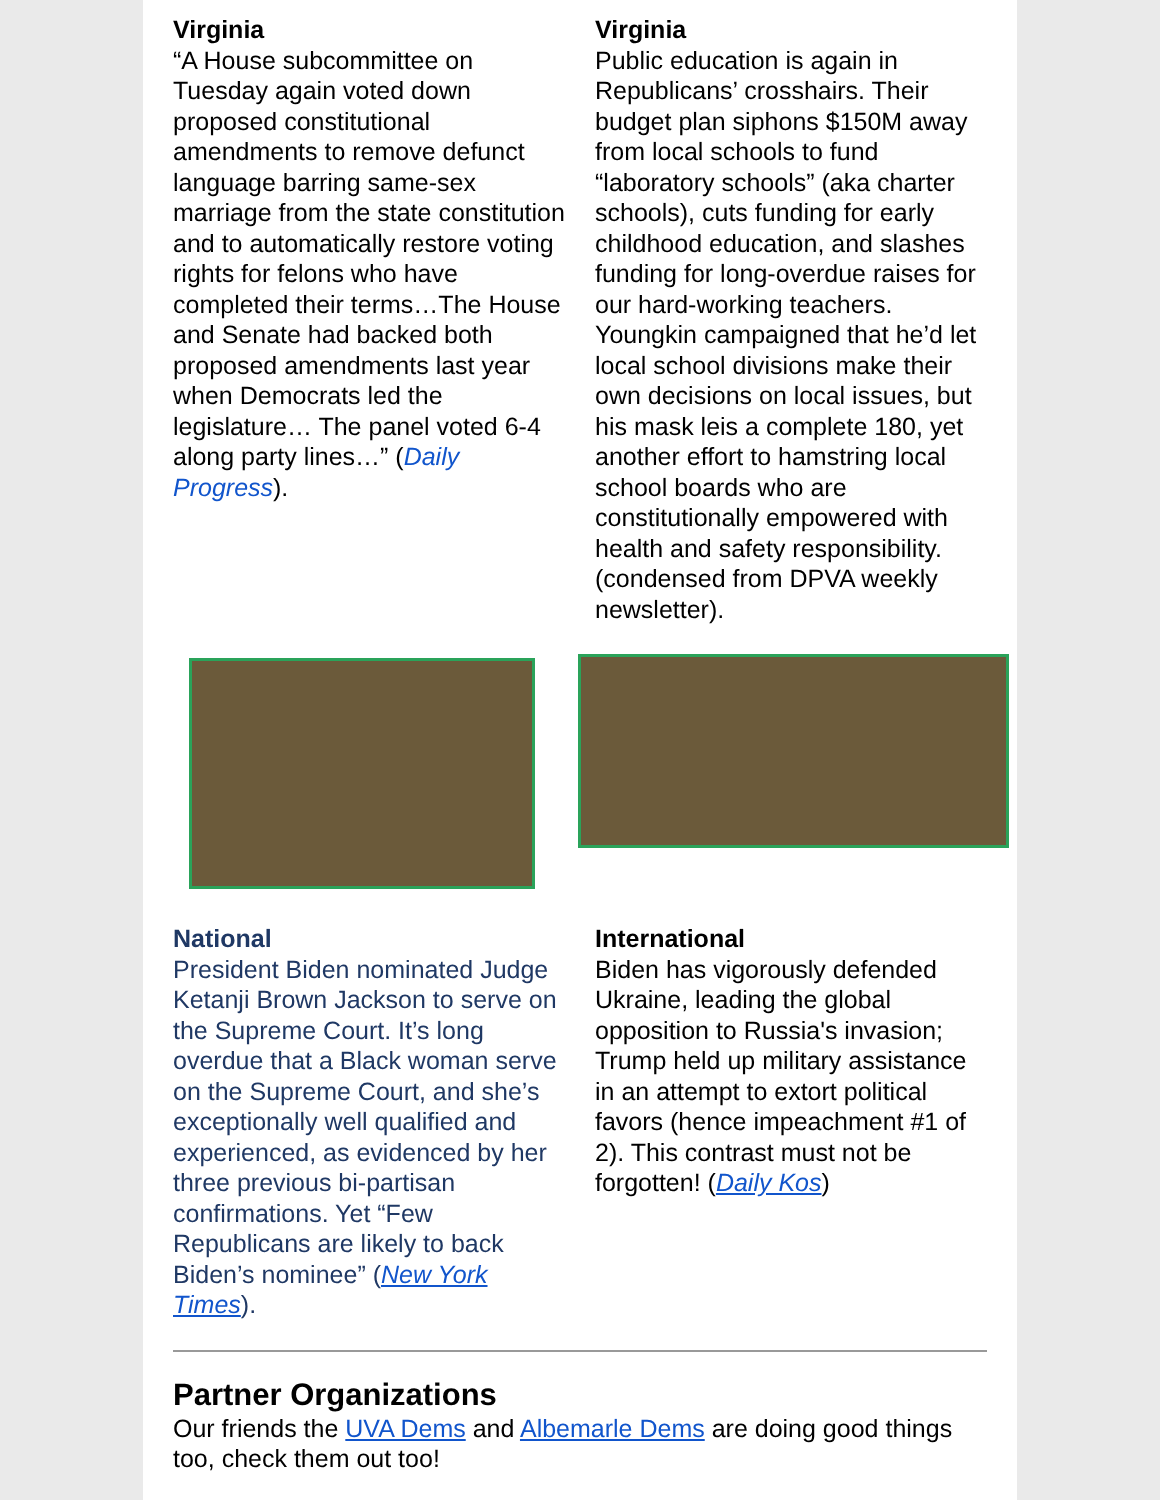Virginia
“A House subcommittee on Tuesday again voted down proposed constitutional amendments to remove defunct language barring same-sex marriage from the state constitution and to automatically restore voting rights for felons who have completed their terms…The House and Senate had backed both proposed amendments last year when Democrats led the legislature… The panel voted 6-4 along party lines…” (Daily Progress).
Virginia
Public education is again in Republicans’ crosshairs. Their budget plan siphons $150M away from local schools to fund “laboratory schools” (aka charter schools), cuts funding for early childhood education, and slashes funding for long-overdue raises for our hard-working teachers. Youngkin campaigned that he’d let local school divisions make their own decisions on local issues, but his mask leis a complete 180, yet another effort to hamstring local school boards who are constitutionally empowered with health and safety responsibility. (condensed from DPVA weekly newsletter).
National
President Biden nominated Judge Ketanji Brown Jackson to serve on the Supreme Court. It’s long overdue that a Black woman serve on the Supreme Court, and she’s exceptionally well qualified and experienced, as evidenced by her three previous bi-partisan confirmations. Yet “Few Republicans are likely to back Biden’s nominee” (New York Times).
International
Biden has vigorously defended Ukraine, leading the global opposition to Russia's invasion; Trump held up military assistance in an attempt to extort political favors (hence impeachment #1 of 2). This contrast must not be forgotten! (Daily Kos)
Partner Organizations
Our friends the UVA Dems and Albemarle Dems are doing good things too, check them out too!